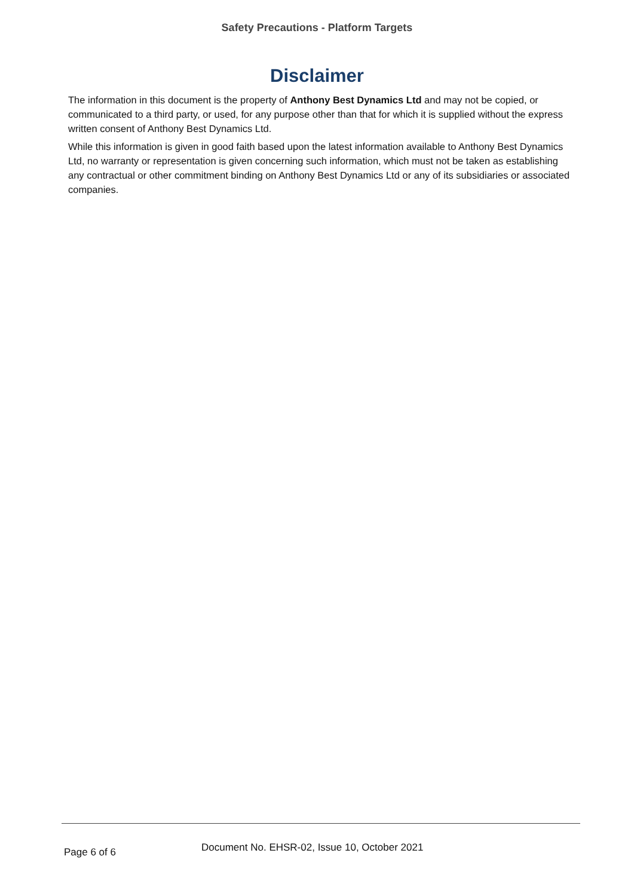Safety Precautions - Platform Targets
Disclaimer
The information in this document is the property of Anthony Best Dynamics Ltd and may not be copied, or communicated to a third party, or used, for any purpose other than that for which it is supplied without the express written consent of Anthony Best Dynamics Ltd.
While this information is given in good faith based upon the latest information available to Anthony Best Dynamics Ltd, no warranty or representation is given concerning such information, which must not be taken as establishing any contractual or other commitment binding on Anthony Best Dynamics Ltd or any of its subsidiaries or associated companies.
Page 6 of 6
Document No. EHSR-02, Issue 10, October 2021